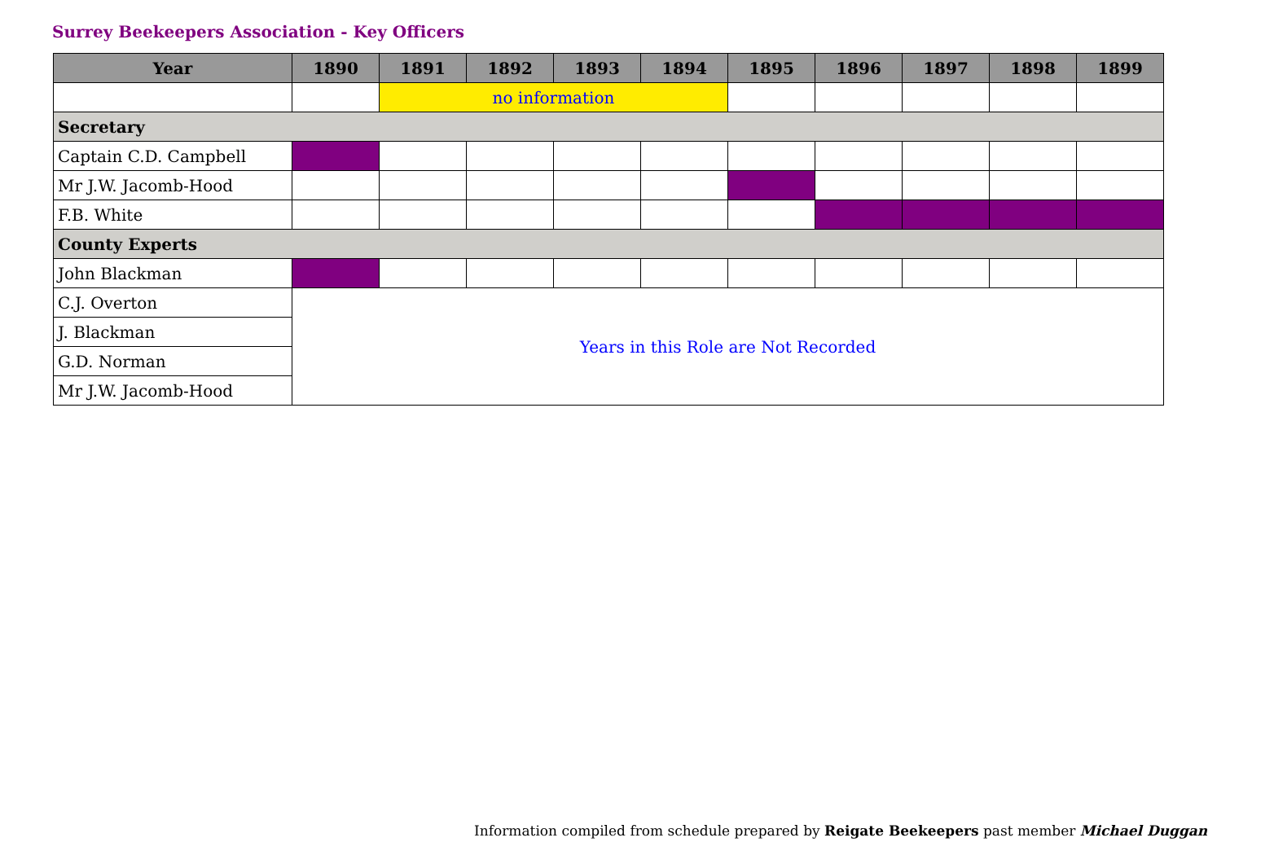Surrey Beekeepers Association - Key Officers
| Year | 1890 | 1891 | 1892 | 1893 | 1894 | 1895 | 1896 | 1897 | 1898 | 1899 |
| --- | --- | --- | --- | --- | --- | --- | --- | --- | --- | --- |
| | | no information | | | | | | | | |
| Secretary | | | | | | | | | | |
| Captain C.D. Campbell | | | | | | | | | | |
| Mr J.W. Jacomb-Hood | | | | | | | | | | |
| F.B. White | | | | | | | | | | |
| County Experts | | | | | | | | | | |
| John Blackman | | | | | | | | | | |
| C.J. Overton | Years in this Role are Not Recorded | | | | | | | | | |
| J. Blackman | | | | | | | | | | |
| G.D. Norman | | | | | | | | | | |
| Mr J.W. Jacomb-Hood | | | | | | | | | | |
Information compiled from schedule prepared by Reigate Beekeepers past member Michael Duggan